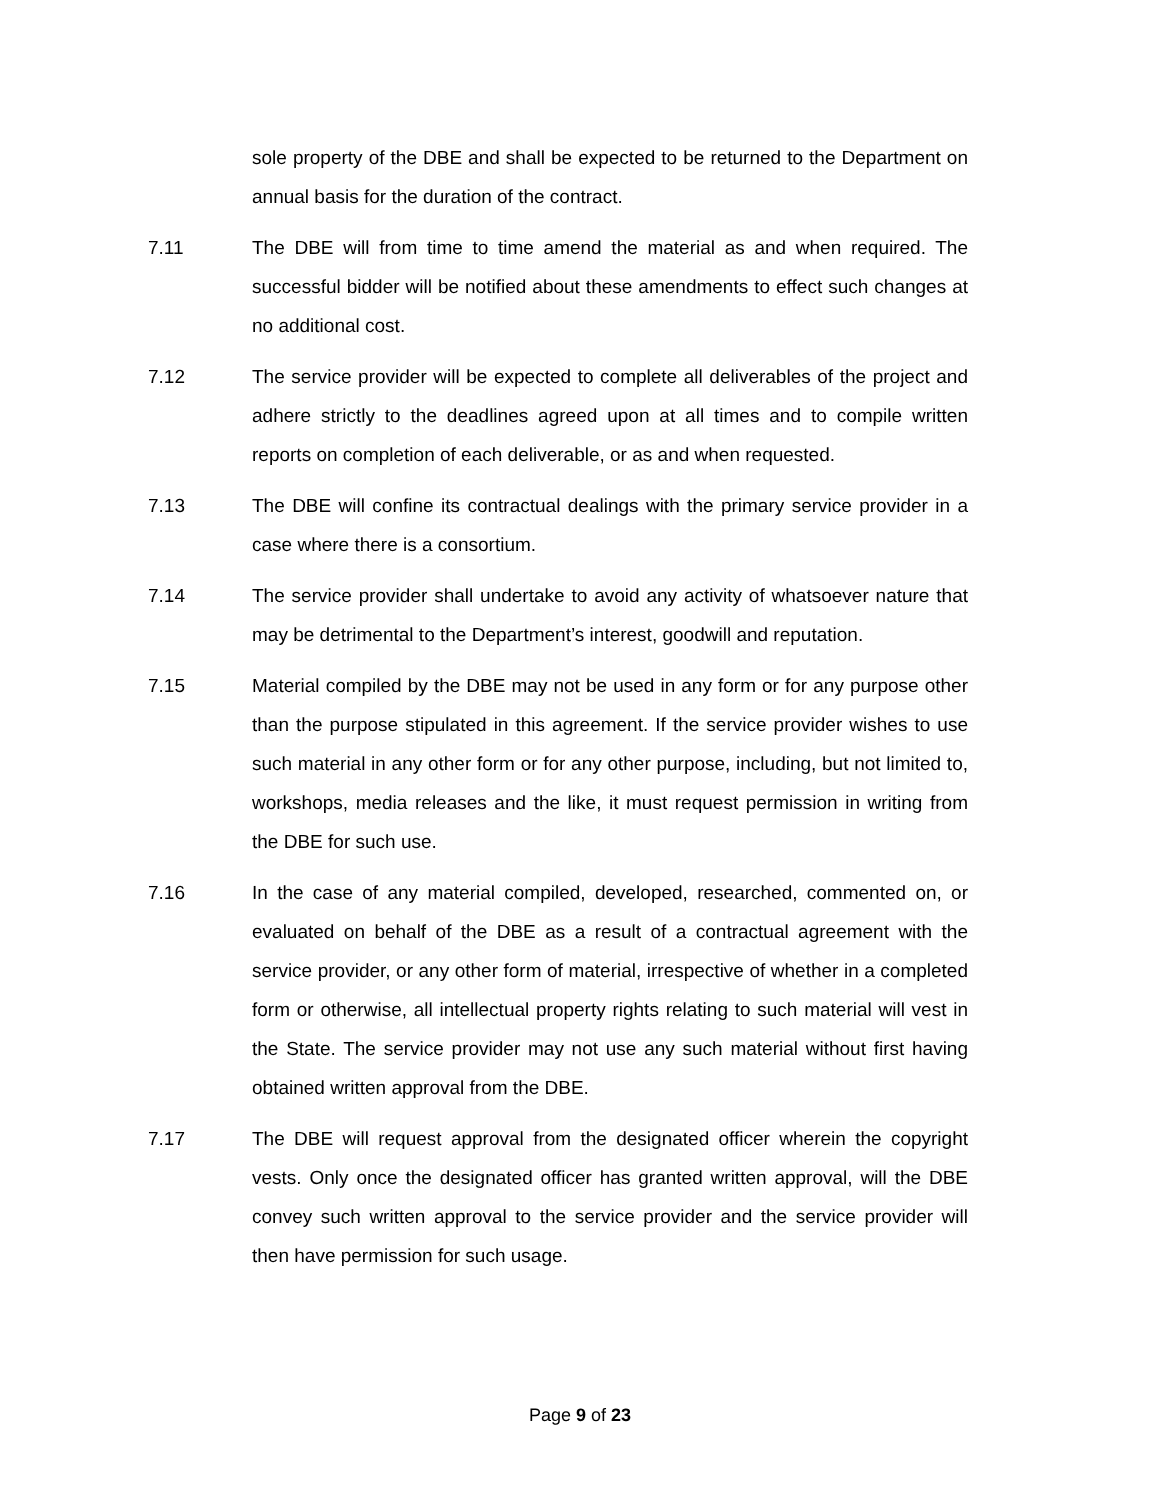sole property of the DBE and shall be expected to be returned to the Department on annual basis for the duration of the contract.
7.11 The DBE will from time to time amend the material as and when required. The successful bidder will be notified about these amendments to effect such changes at no additional cost.
7.12 The service provider will be expected to complete all deliverables of the project and adhere strictly to the deadlines agreed upon at all times and to compile written reports on completion of each deliverable, or as and when requested.
7.13 The DBE will confine its contractual dealings with the primary service provider in a case where there is a consortium.
7.14 The service provider shall undertake to avoid any activity of whatsoever nature that may be detrimental to the Department’s interest, goodwill and reputation.
7.15 Material compiled by the DBE may not be used in any form or for any purpose other than the purpose stipulated in this agreement. If the service provider wishes to use such material in any other form or for any other purpose, including, but not limited to, workshops, media releases and the like, it must request permission in writing from the DBE for such use.
7.16 In the case of any material compiled, developed, researched, commented on, or evaluated on behalf of the DBE as a result of a contractual agreement with the service provider, or any other form of material, irrespective of whether in a completed form or otherwise, all intellectual property rights relating to such material will vest in the State. The service provider may not use any such material without first having obtained written approval from the DBE.
7.17 The DBE will request approval from the designated officer wherein the copyright vests. Only once the designated officer has granted written approval, will the DBE convey such written approval to the service provider and the service provider will then have permission for such usage.
Page 9 of 23